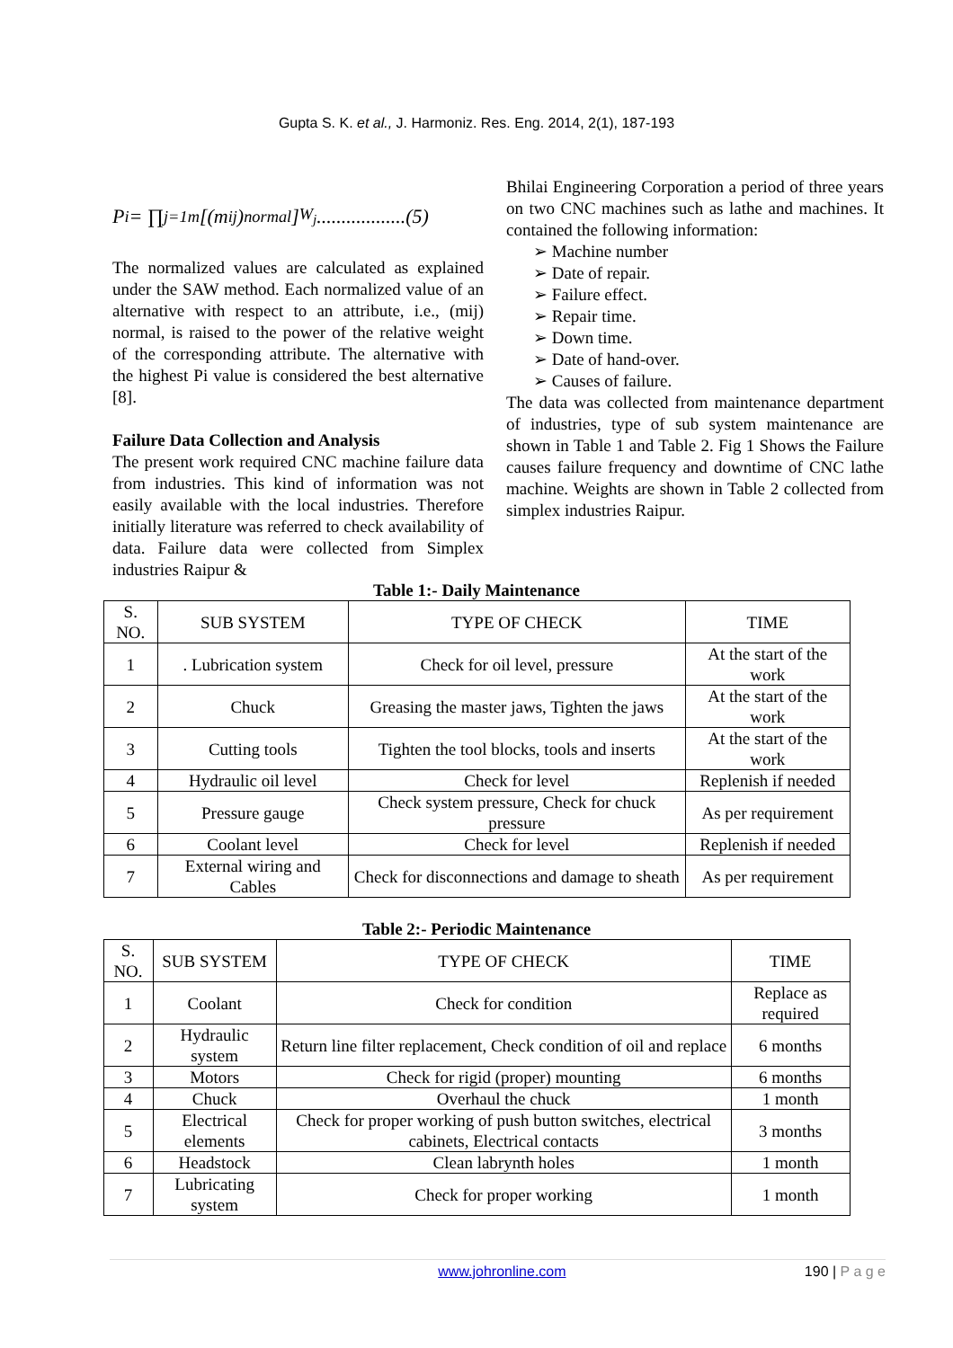Gupta S. K. et al., J. Harmoniz. Res. Eng. 2014, 2(1), 187-193
P<sub>i</sub> = ∏<sub>j=1</sub><sup>m</sup> [(m<sub>ij</sub>)<sub>normal</sub>]<sup>W<sub>j</sub></sup> ..................(5)
The normalized values are calculated as explained under the SAW method. Each normalized value of an alternative with respect to an attribute, i.e., (mij) normal, is raised to the power of the relative weight of the corresponding attribute. The alternative with the highest Pi value is considered the best alternative [8].
Failure Data Collection and Analysis
The present work required CNC machine failure data from industries. This kind of information was not easily available with the local industries. Therefore initially literature was referred to check availability of data. Failure data were collected from Simplex industries Raipur &
Bhilai Engineering Corporation a period of three years on two CNC machines such as lathe and machines. It contained the following information:
➢ Machine number
➢ Date of repair.
➢ Failure effect.
➢ Repair time.
➢ Down time.
➢ Date of hand-over.
➢ Causes of failure.
The data was collected from maintenance department of industries, type of sub system maintenance are shown in Table 1 and Table 2. Fig 1 Shows the Failure causes failure frequency and downtime of CNC lathe machine. Weights are shown in Table 2 collected from simplex industries Raipur.
Table 1:- Daily Maintenance
| S. NO. | SUB SYSTEM | TYPE OF CHECK | TIME |
| --- | --- | --- | --- |
| 1 | . Lubrication system | Check for oil level, pressure | At the start of the work |
| 2 | Chuck | Greasing the master jaws, Tighten the jaws | At the start of the work |
| 3 | Cutting tools | Tighten the tool blocks, tools and inserts | At the start of the work |
| 4 | Hydraulic oil level | Check for level | Replenish if needed |
| 5 | Pressure gauge | Check system pressure, Check for chuck pressure | As per requirement |
| 6 | Coolant level | Check for level | Replenish if needed |
| 7 | External wiring and Cables | Check for disconnections and damage to sheath | As per requirement |
Table 2:- Periodic Maintenance
| S. NO. | SUB SYSTEM | TYPE OF CHECK | TIME |
| --- | --- | --- | --- |
| 1 | Coolant | Check for condition | Replace as required |
| 2 | Hydraulic system | Return line filter replacement, Check condition of oil and replace | 6 months |
| 3 | Motors | Check for rigid (proper) mounting | 6 months |
| 4 | Chuck | Overhaul the chuck | 1 month |
| 5 | Electrical elements | Check for proper working of push button switches, electrical cabinets, Electrical contacts | 3 months |
| 6 | Headstock | Clean labrynth holes | 1 month |
| 7 | Lubricating system | Check for proper working | 1 month |
www.johronline.com 190 | P a g e